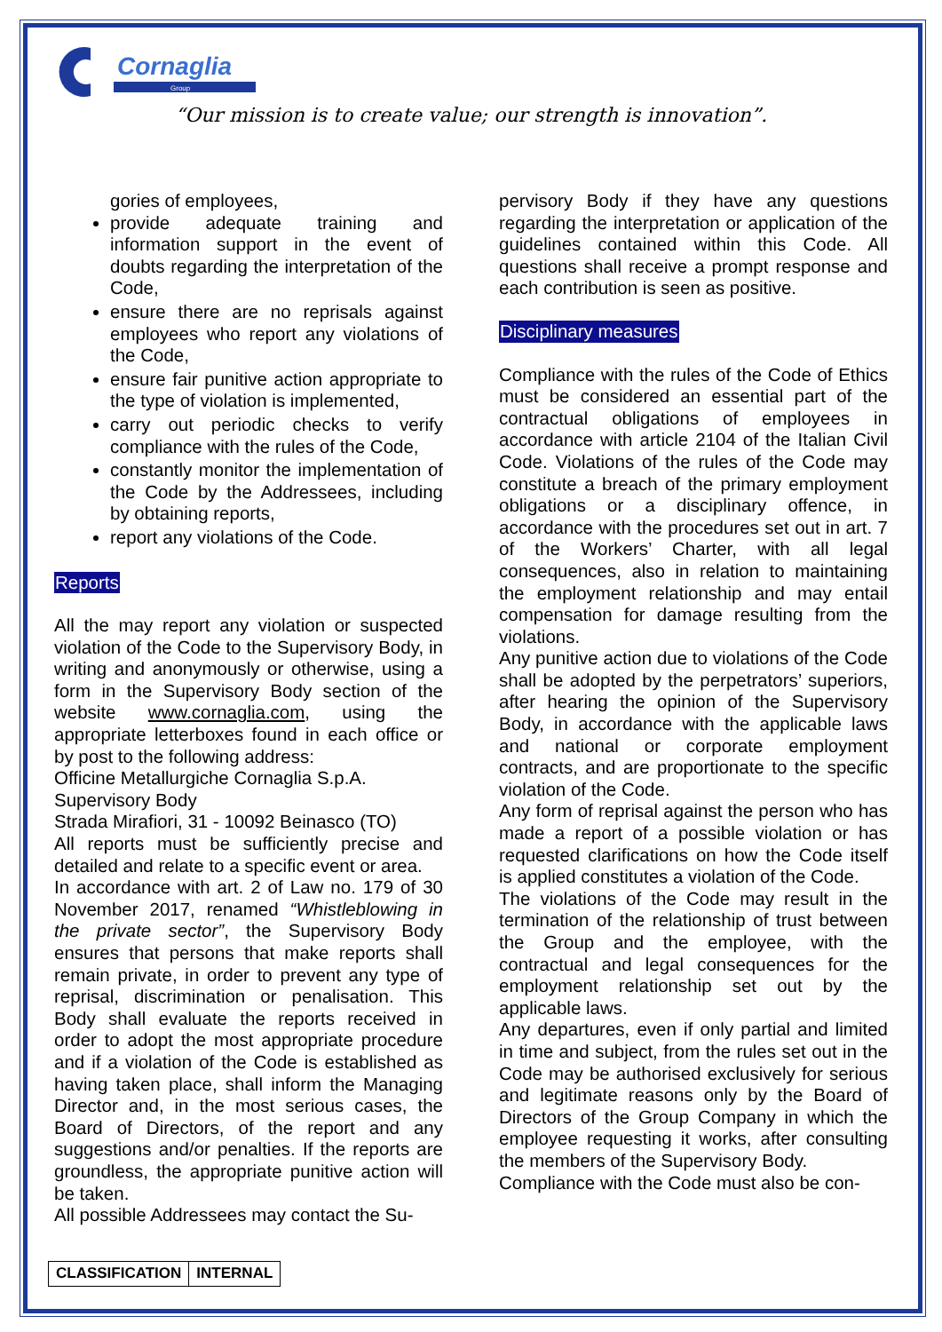Cornaglia
Group
“Our mission is to create value; our strength is innovation”.
gories of employees,
provide adequate training and information support in the event of doubts regarding the interpretation of the Code,
ensure there are no reprisals against employees who report any violations of the Code,
ensure fair punitive action appropriate to the type of violation is implemented,
carry out periodic checks to verify compliance with the rules of the Code,
constantly monitor the implementation of the Code by the Addressees, including by obtaining reports,
report any violations of the Code.
Reports
All the may report any violation or suspected violation of the Code to the Supervisory Body, in writing and anonymously or otherwise, using a form in the Supervisory Body section of the website www.cornaglia.com, using the appropriate letterboxes found in each office or by post to the following address:
Officine Metallurgiche Cornaglia S.p.A.
Supervisory Body
Strada Mirafiori, 31 - 10092 Beinasco (TO)
All reports must be sufficiently precise and detailed and relate to a specific event or area.
In accordance with art. 2 of Law no. 179 of 30 November 2017, renamed “Whistleblowing in the private sector”, the Supervisory Body ensures that persons that make reports shall remain private, in order to prevent any type of reprisal, discrimination or penalisation. This Body shall evaluate the reports received in order to adopt the most appropriate procedure and if a violation of the Code is established as having taken place, shall inform the Managing Director and, in the most serious cases, the Board of Directors, of the report and any suggestions and/or penalties. If the reports are groundless, the appropriate punitive action will be taken.
All possible Addressees may contact the Su-
pervisory Body if they have any questions regarding the interpretation or application of the guidelines contained within this Code. All questions shall receive a prompt response and each contribution is seen as positive.
Disciplinary measures
Compliance with the rules of the Code of Ethics must be considered an essential part of the contractual obligations of employees in accordance with article 2104 of the Italian Civil Code. Violations of the rules of the Code may constitute a breach of the primary employment obligations or a disciplinary offence, in accordance with the procedures set out in art. 7 of the Workers’ Charter, with all legal consequences, also in relation to maintaining the employment relationship and may entail compensation for damage resulting from the violations.
Any punitive action due to violations of the Code shall be adopted by the perpetrators’ superiors, after hearing the opinion of the Supervisory Body, in accordance with the applicable laws and national or corporate employment contracts, and are proportionate to the specific violation of the Code.
Any form of reprisal against the person who has made a report of a possible violation or has requested clarifications on how the Code itself is applied constitutes a violation of the Code.
The violations of the Code may result in the termination of the relationship of trust between the Group and the employee, with the contractual and legal consequences for the employment relationship set out by the applicable laws.
Any departures, even if only partial and limited in time and subject, from the rules set out in the Code may be authorised exclusively for serious and legitimate reasons only by the Board of Directors of the Group Company in which the employee requesting it works, after consulting the members of the Supervisory Body.
Compliance with the Code must also be con-
| CLASSIFICATION | INTERNAL |